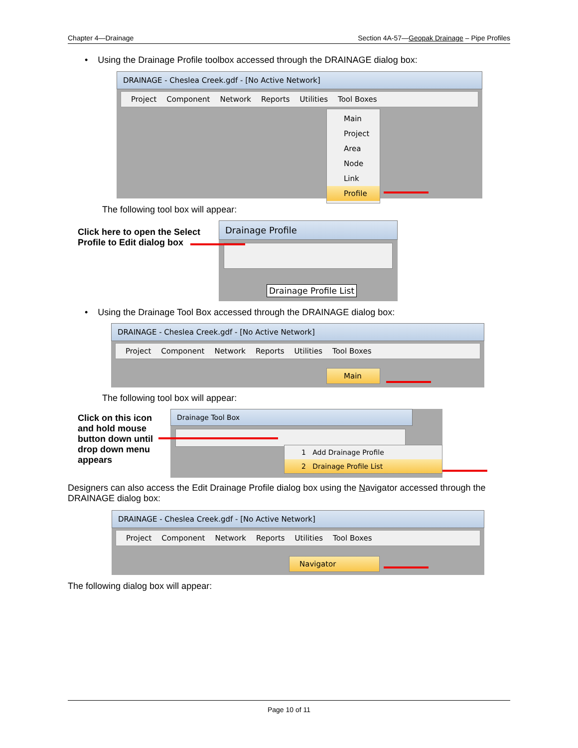Chapter 4—Drainage Section 4A-57—Geopak Drainage – Pipe Profiles
• Using the Drainage Profile toolbox accessed through the DRAINAGE dialog box:
DRAINAGE - Cheslea Creek.gdf - [No Active Network]
Project Component Network Reports Utilities Tool Boxes
Main
Project
Area
Node
Link
Profile
The following tool box will appear:
Click here to open the Select Profile to Edit dialog box
Drainage Profile
Drainage Profile List
• Using the Drainage Tool Box accessed through the DRAINAGE dialog box:
DRAINAGE - Cheslea Creek.gdf - [No Active Network]
Project Component Network Reports Utilities Tool Boxes
Main
The following tool box will appear:
Click on this icon and hold mouse button down until drop down menu appears
Drainage Tool Box
1 Add Drainage Profile
2 Drainage Profile List
Designers can also access the Edit Drainage Profile dialog box using the Navigator accessed through the DRAINAGE dialog box:
DRAINAGE - Cheslea Creek.gdf - [No Active Network]
Project Component Network Reports Utilities Tool Boxes
Navigator
The following dialog box will appear:
Page 10 of 11